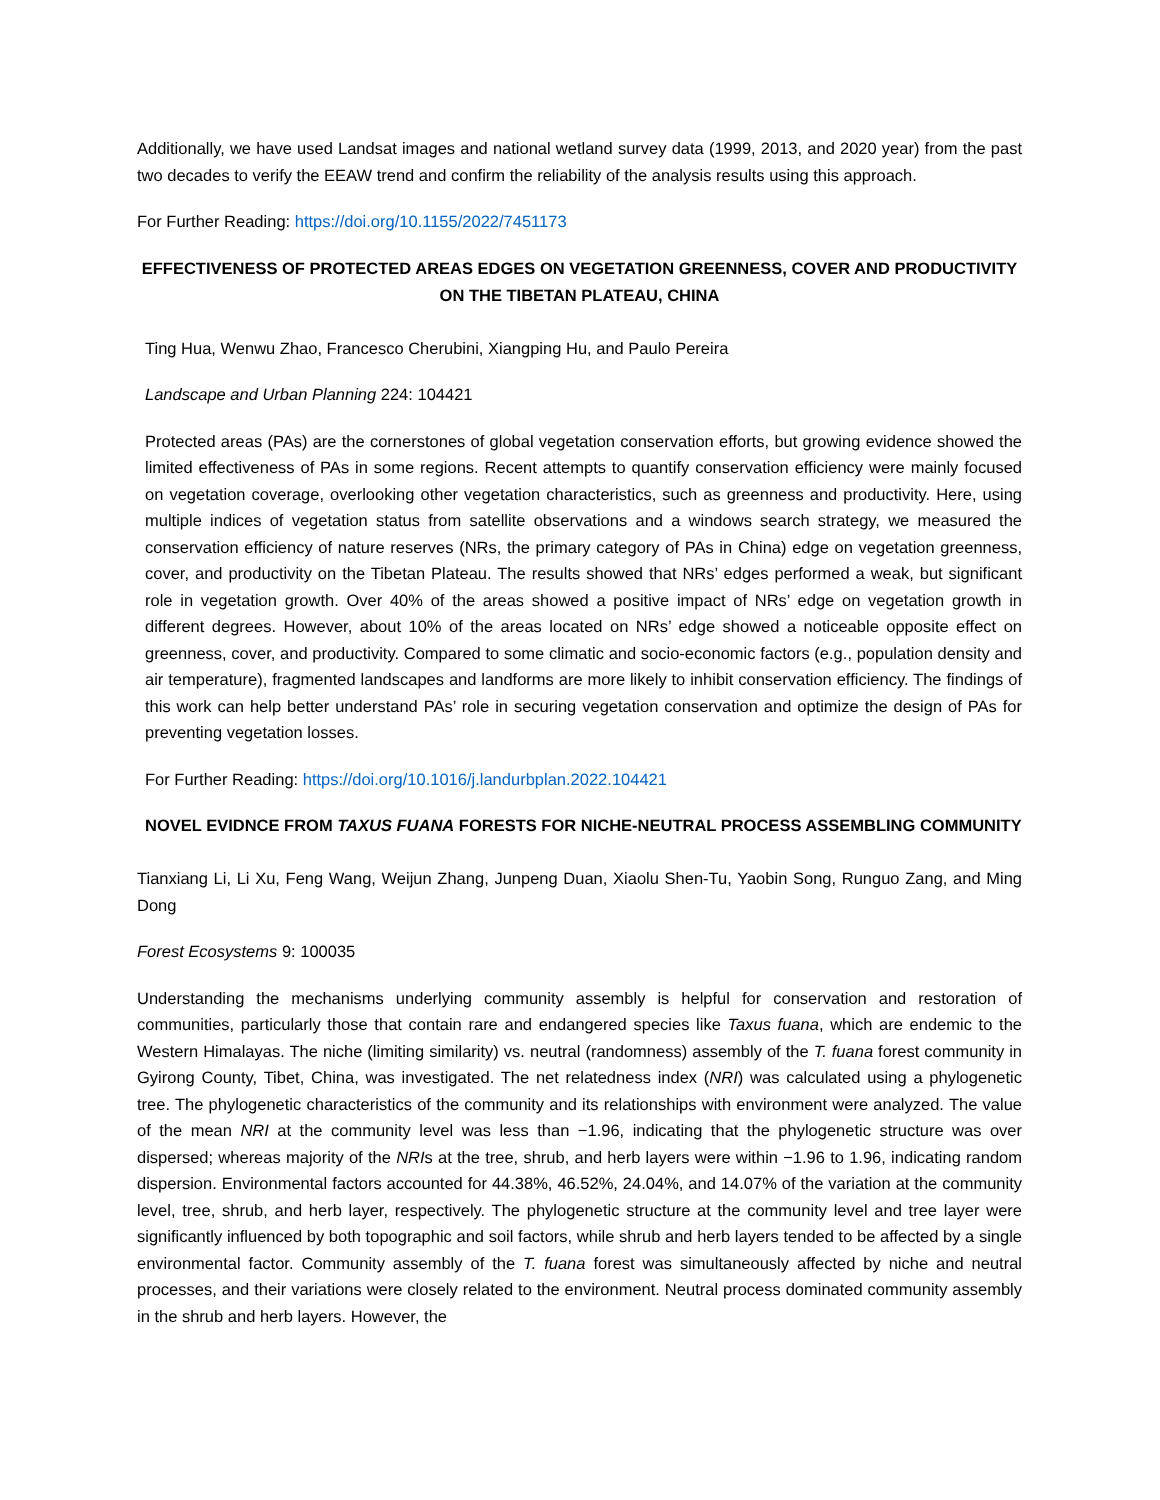Additionally, we have used Landsat images and national wetland survey data (1999, 2013, and 2020 year) from the past two decades to verify the EEAW trend and confirm the reliability of the analysis results using this approach.
For Further Reading: https://doi.org/10.1155/2022/7451173
EFFECTIVENESS OF PROTECTED AREAS EDGES ON VEGETATION GREENNESS, COVER AND PRODUCTIVITY ON THE TIBETAN PLATEAU, CHINA
Ting Hua, Wenwu Zhao, Francesco Cherubini, Xiangping Hu, and Paulo Pereira
Landscape and Urban Planning 224: 104421
Protected areas (PAs) are the cornerstones of global vegetation conservation efforts, but growing evidence showed the limited effectiveness of PAs in some regions. Recent attempts to quantify conservation efficiency were mainly focused on vegetation coverage, overlooking other vegetation characteristics, such as greenness and productivity. Here, using multiple indices of vegetation status from satellite observations and a windows search strategy, we measured the conservation efficiency of nature reserves (NRs, the primary category of PAs in China) edge on vegetation greenness, cover, and productivity on the Tibetan Plateau. The results showed that NRs’ edges performed a weak, but significant role in vegetation growth. Over 40% of the areas showed a positive impact of NRs’ edge on vegetation growth in different degrees. However, about 10% of the areas located on NRs’ edge showed a noticeable opposite effect on greenness, cover, and productivity. Compared to some climatic and socio-economic factors (e.g., population density and air temperature), fragmented landscapes and landforms are more likely to inhibit conservation efficiency. The findings of this work can help better understand PAs’ role in securing vegetation conservation and optimize the design of PAs for preventing vegetation losses.
For Further Reading: https://doi.org/10.1016/j.landurbplan.2022.104421
NOVEL EVIDNCE FROM TAXUS FUANA FORESTS FOR NICHE-NEUTRAL PROCESS ASSEMBLING COMMUNITY
Tianxiang Li, Li Xu, Feng Wang, Weijun Zhang, Junpeng Duan, Xiaolu Shen-Tu, Yaobin Song, Runguo Zang, and Ming Dong
Forest Ecosystems 9: 100035
Understanding the mechanisms underlying community assembly is helpful for conservation and restoration of communities, particularly those that contain rare and endangered species like Taxus fuana, which are endemic to the Western Himalayas. The niche (limiting similarity) vs. neutral (randomness) assembly of the T. fuana forest community in Gyirong County, Tibet, China, was investigated. The net relatedness index (NRI) was calculated using a phylogenetic tree. The phylogenetic characteristics of the community and its relationships with environment were analyzed. The value of the mean NRI at the community level was less than −1.96, indicating that the phylogenetic structure was over dispersed; whereas majority of the NRIs at the tree, shrub, and herb layers were within −1.96 to 1.96, indicating random dispersion. Environmental factors accounted for 44.38%, 46.52%, 24.04%, and 14.07% of the variation at the community level, tree, shrub, and herb layer, respectively. The phylogenetic structure at the community level and tree layer were significantly influenced by both topographic and soil factors, while shrub and herb layers tended to be affected by a single environmental factor. Community assembly of the T. fuana forest was simultaneously affected by niche and neutral processes, and their variations were closely related to the environment. Neutral process dominated community assembly in the shrub and herb layers. However, the